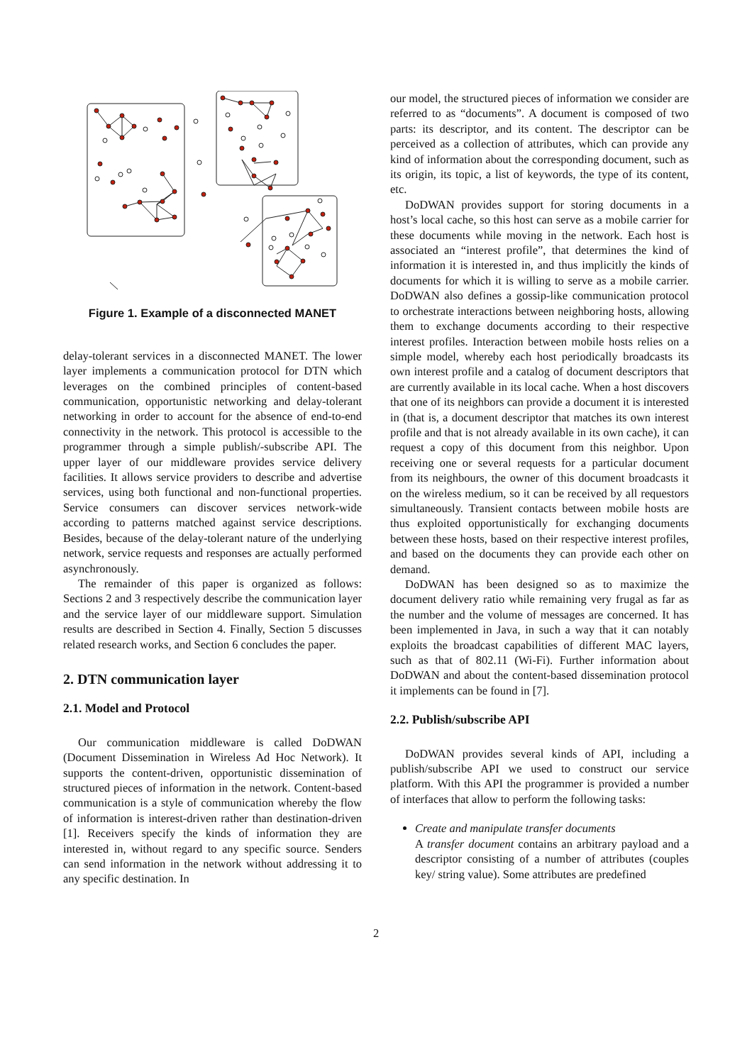Figure 1. Example of a disconnected MANET
delay-tolerant services in a disconnected MANET. The lower layer implements a communication protocol for DTN which leverages on the combined principles of content-based communication, opportunistic networking and delay-tolerant networking in order to account for the absence of end-to-end connectivity in the network. This protocol is accessible to the programmer through a simple publish/-subscribe API. The upper layer of our middleware provides service delivery facilities. It allows service providers to describe and advertise services, using both functional and non-functional properties. Service consumers can discover services network-wide according to patterns matched against service descriptions. Besides, because of the delay-tolerant nature of the underlying network, service requests and responses are actually performed asynchronously.
The remainder of this paper is organized as follows: Sections 2 and 3 respectively describe the communication layer and the service layer of our middleware support. Simulation results are described in Section 4. Finally, Section 5 discusses related research works, and Section 6 concludes the paper.
2. DTN communication layer
2.1. Model and Protocol
Our communication middleware is called DoDWAN (Document Dissemination in Wireless Ad Hoc Network). It supports the content-driven, opportunistic dissemination of structured pieces of information in the network. Content-based communication is a style of communication whereby the flow of information is interest-driven rather than destination-driven [1]. Receivers specify the kinds of information they are interested in, without regard to any specific source. Senders can send information in the network without addressing it to any specific destination. In
our model, the structured pieces of information we consider are referred to as “documents”. A document is composed of two parts: its descriptor, and its content. The descriptor can be perceived as a collection of attributes, which can provide any kind of information about the corresponding document, such as its origin, its topic, a list of keywords, the type of its content, etc.
DoDWAN provides support for storing documents in a host’s local cache, so this host can serve as a mobile carrier for these documents while moving in the network. Each host is associated an “interest profile”, that determines the kind of information it is interested in, and thus implicitly the kinds of documents for which it is willing to serve as a mobile carrier. DoDWAN also defines a gossip-like communication protocol to orchestrate interactions between neighboring hosts, allowing them to exchange documents according to their respective interest profiles. Interaction between mobile hosts relies on a simple model, whereby each host periodically broadcasts its own interest profile and a catalog of document descriptors that are currently available in its local cache. When a host discovers that one of its neighbors can provide a document it is interested in (that is, a document descriptor that matches its own interest profile and that is not already available in its own cache), it can request a copy of this document from this neighbor. Upon receiving one or several requests for a particular document from its neighbours, the owner of this document broadcasts it on the wireless medium, so it can be received by all requestors simultaneously. Transient contacts between mobile hosts are thus exploited opportunistically for exchanging documents between these hosts, based on their respective interest profiles, and based on the documents they can provide each other on demand.
DoDWAN has been designed so as to maximize the document delivery ratio while remaining very frugal as far as the number and the volume of messages are concerned. It has been implemented in Java, in such a way that it can notably exploits the broadcast capabilities of different MAC layers, such as that of 802.11 (Wi-Fi). Further information about DoDWAN and about the content-based dissemination protocol it implements can be found in [7].
2.2. Publish/subscribe API
DoDWAN provides several kinds of API, including a publish/subscribe API we used to construct our service platform. With this API the programmer is provided a number of interfaces that allow to perform the following tasks:
Create and manipulate transfer documents
A transfer document contains an arbitrary payload and a descriptor consisting of a number of attributes (couples key/ string value). Some attributes are predefined
2